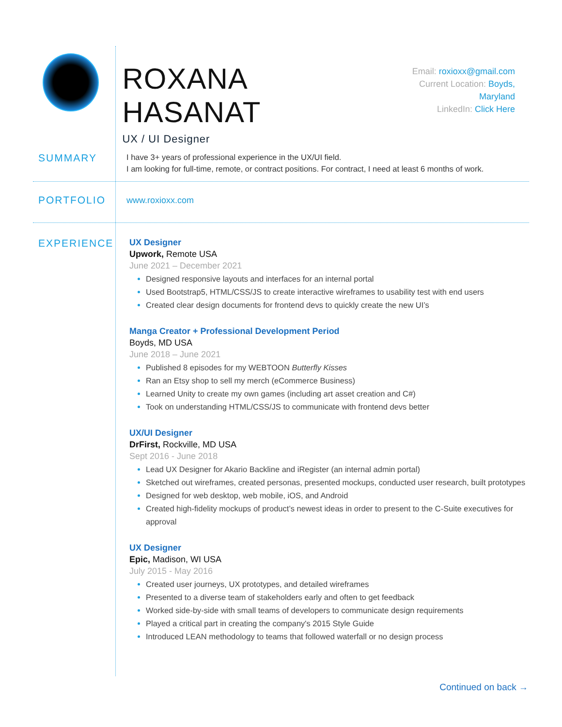ROXANA HASANAT
UX / UI Designer
Email: roxioxx@gmail.com
Current Location: Boyds, Maryland
LinkedIn: Click Here
SUMMARY
I have 3+ years of professional experience in the UX/UI field.
I am looking for full-time, remote, or contract positions. For contract, I need at least 6 months of work.
PORTFOLIO
www.roxioxx.com
EXPERIENCE
UX Designer
Upwork, Remote USA
June 2021 – December 2021
Designed responsive layouts and interfaces for an internal portal
Used Bootstrap5, HTML/CSS/JS to create interactive wireframes to usability test with end users
Created clear design documents for frontend devs to quickly create the new UI’s
Manga Creator + Professional Development Period
Boyds, MD USA
June 2018 – June 2021
Published 8 episodes for my WEBTOON Butterfly Kisses
Ran an Etsy shop to sell my merch (eCommerce Business)
Learned Unity to create my own games (including art asset creation and C#)
Took on understanding HTML/CSS/JS to communicate with frontend devs better
UX/UI Designer
DrFirst, Rockville, MD USA
Sept 2016 - June 2018
Lead UX Designer for Akario Backline and iRegister (an internal admin portal)
Sketched out wireframes, created personas, presented mockups, conducted user research, built prototypes
Designed for web desktop, web mobile, iOS, and Android
Created high-fidelity mockups of product’s newest ideas in order to present to the C-Suite executives for approval
UX Designer
Epic, Madison, WI USA
July 2015 - May 2016
Created user journeys, UX prototypes, and detailed wireframes
Presented to a diverse team of stakeholders early and often to get feedback
Worked side-by-side with small teams of developers to communicate design requirements
Played a critical part in creating the company's 2015 Style Guide
Introduced LEAN methodology to teams that followed waterfall or no design process
Continued on back →